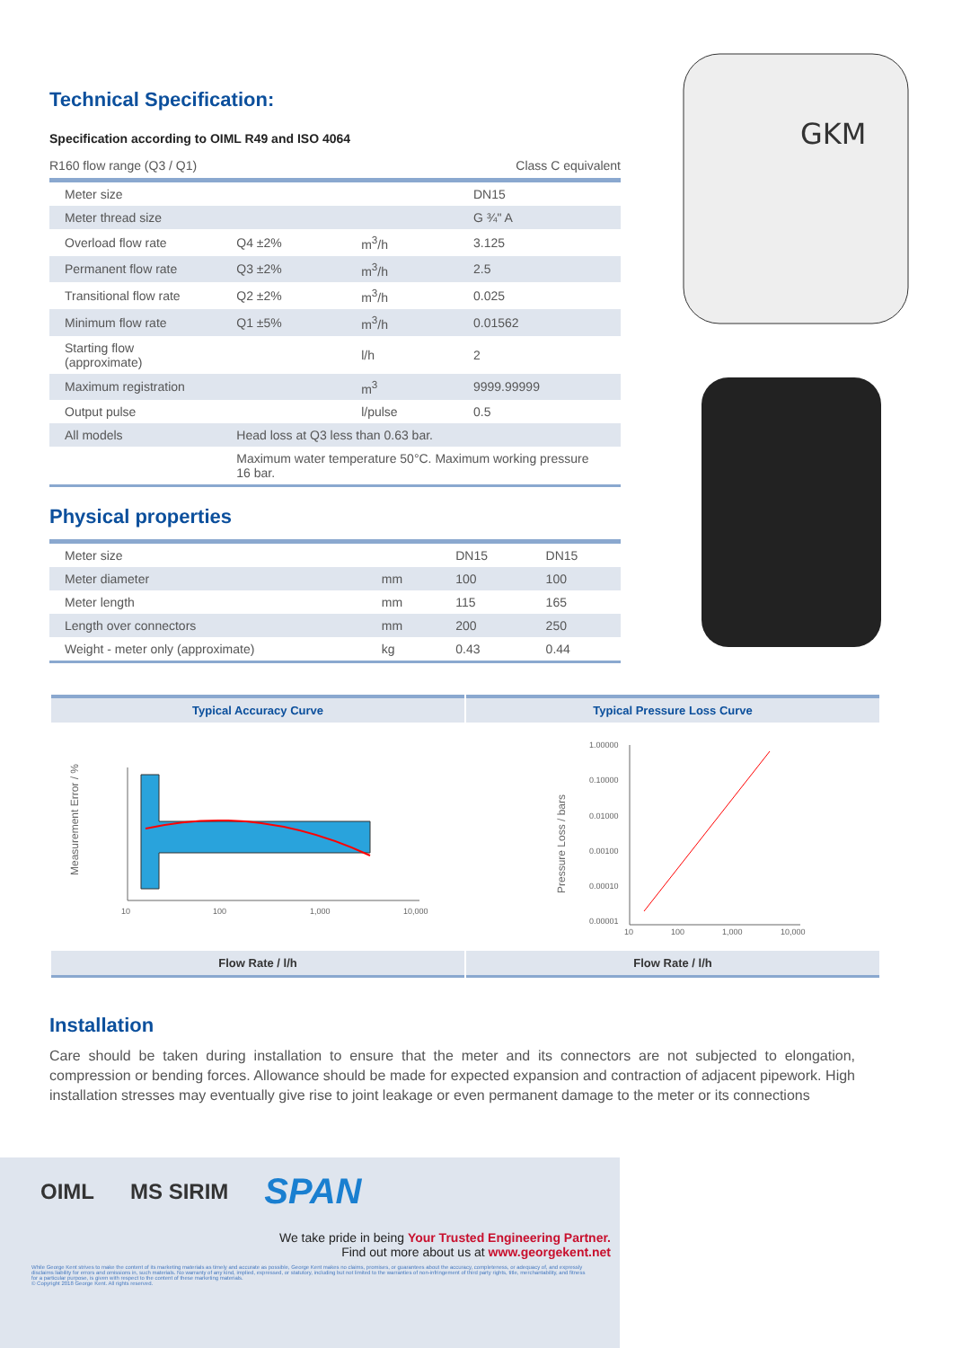GKM
Technical Specification:
Specification according to OIML R49 and ISO 4064
R160 flow range (Q3 / Q1) Class C equivalent
| Meter size | | | DN15 |
| Meter thread size | | | G ¾" A |
| Overload flow rate | Q4 ±2% | m<sup>3</sup>/h | 3.125 |
| Permanent flow rate | Q3 ±2% | m<sup>3</sup>/h | 2.5 |
| Transitional flow rate | Q2 ±2% | m<sup>3</sup>/h | 0.025 |
| Minimum flow rate | Q1 ±5% | m<sup>3</sup>/h | 0.01562 |
| Starting flow (approximate) | | l/h | 2 |
| Maximum registration | | m<sup>3</sup> | 9999.99999 |
| Output pulse | | l/pulse | 0.5 |
| All models | Head loss at Q3 less than 0.63 bar. | | |
| | Maximum water temperature 50°C. Maximum working pressure 16 bar. | | |
Physical properties
| Meter size | | DN15 | DN15 |
| Meter diameter | mm | 100 | 100 |
| Meter length | mm | 115 | 165 |
| Length over connectors | mm | 200 | 250 |
| Weight - meter only (approximate) | kg | 0.43 | 0.44 |
Typical Accuracy Curve
Measurement Error / %
10
100
1,000
10,000
Flow Rate / l/h
Typical Pressure Loss Curve
Pressure Loss / bars
1.00000
0.10000
0.01000
0.00100
0.00010
0.00001
10
100
1,000
10,000
Flow Rate / l/h
Installation
Care should be taken during installation to ensure that the meter and its connectors are not subjected to elongation, compression or bending forces. Allowance should be made for expected expansion and contraction of adjacent pipework. High installation stresses may eventually give rise to joint leakage or even permanent damage to the meter or its connections
OIML MS SIRIM SPAN
We take pride in being Your Trusted Engineering Partner.
Find out more about us at www.georgekent.net
While George Kent strives to make the content of its marketing materials as timely and accurate as possible, George Kent makes no claims, promises, or guarantees about the accuracy, completeness, or adequacy of, and expressly disclaims liability for errors and omissions in, such materials. No warranty of any kind, implied, expressed, or statutory, including but not limited to the warranties of non-infringement of third party rights, title, merchantability, and fitness for a particular purpose, is given with respect to the content of these marketing materials.
© Copyright 2018 George Kent. All rights reserved.